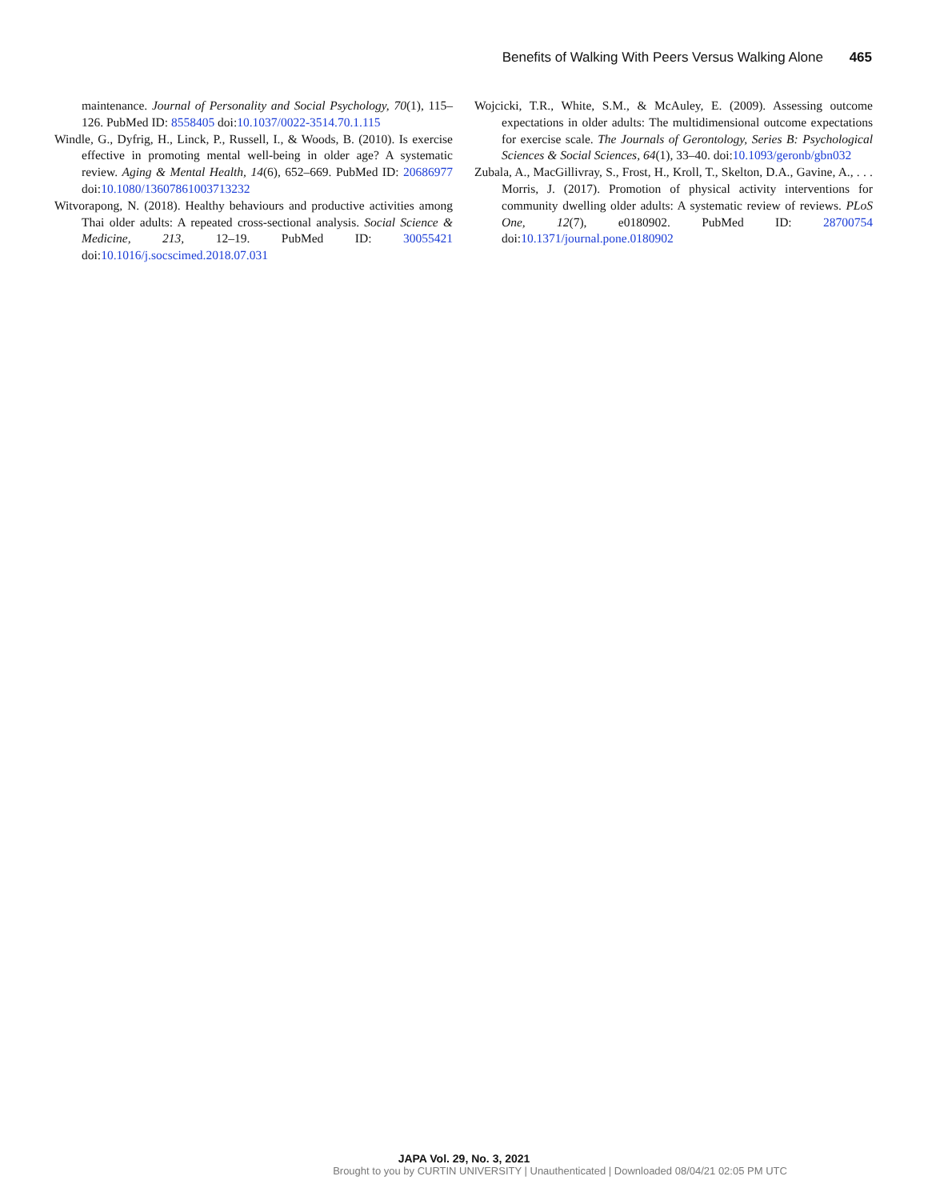Benefits of Walking With Peers Versus Walking Alone 465
maintenance. Journal of Personality and Social Psychology, 70(1), 115–126. PubMed ID: 8558405 doi:10.1037/0022-3514.70.1.115
Windle, G., Dyfrig, H., Linck, P., Russell, I., & Woods, B. (2010). Is exercise effective in promoting mental well-being in older age? A systematic review. Aging & Mental Health, 14(6), 652–669. PubMed ID: 20686977 doi:10.1080/13607861003713232
Witvorapong, N. (2018). Healthy behaviours and productive activities among Thai older adults: A repeated cross-sectional analysis. Social Science & Medicine, 213, 12–19. PubMed ID: 30055421 doi:10.1016/j.socscimed.2018.07.031
Wojcicki, T.R., White, S.M., & McAuley, E. (2009). Assessing outcome expectations in older adults: The multidimensional outcome expectations for exercise scale. The Journals of Gerontology, Series B: Psychological Sciences & Social Sciences, 64(1), 33–40. doi:10.1093/geronb/gbn032
Zubala, A., MacGillivray, S., Frost, H., Kroll, T., Skelton, D.A., Gavine, A., . . . Morris, J. (2017). Promotion of physical activity interventions for community dwelling older adults: A systematic review of reviews. PLoS One, 12(7), e0180902. PubMed ID: 28700754 doi:10.1371/journal.pone.0180902
JAPA Vol. 29, No. 3, 2021
Brought to you by CURTIN UNIVERSITY | Unauthenticated | Downloaded 08/04/21 02:05 PM UTC